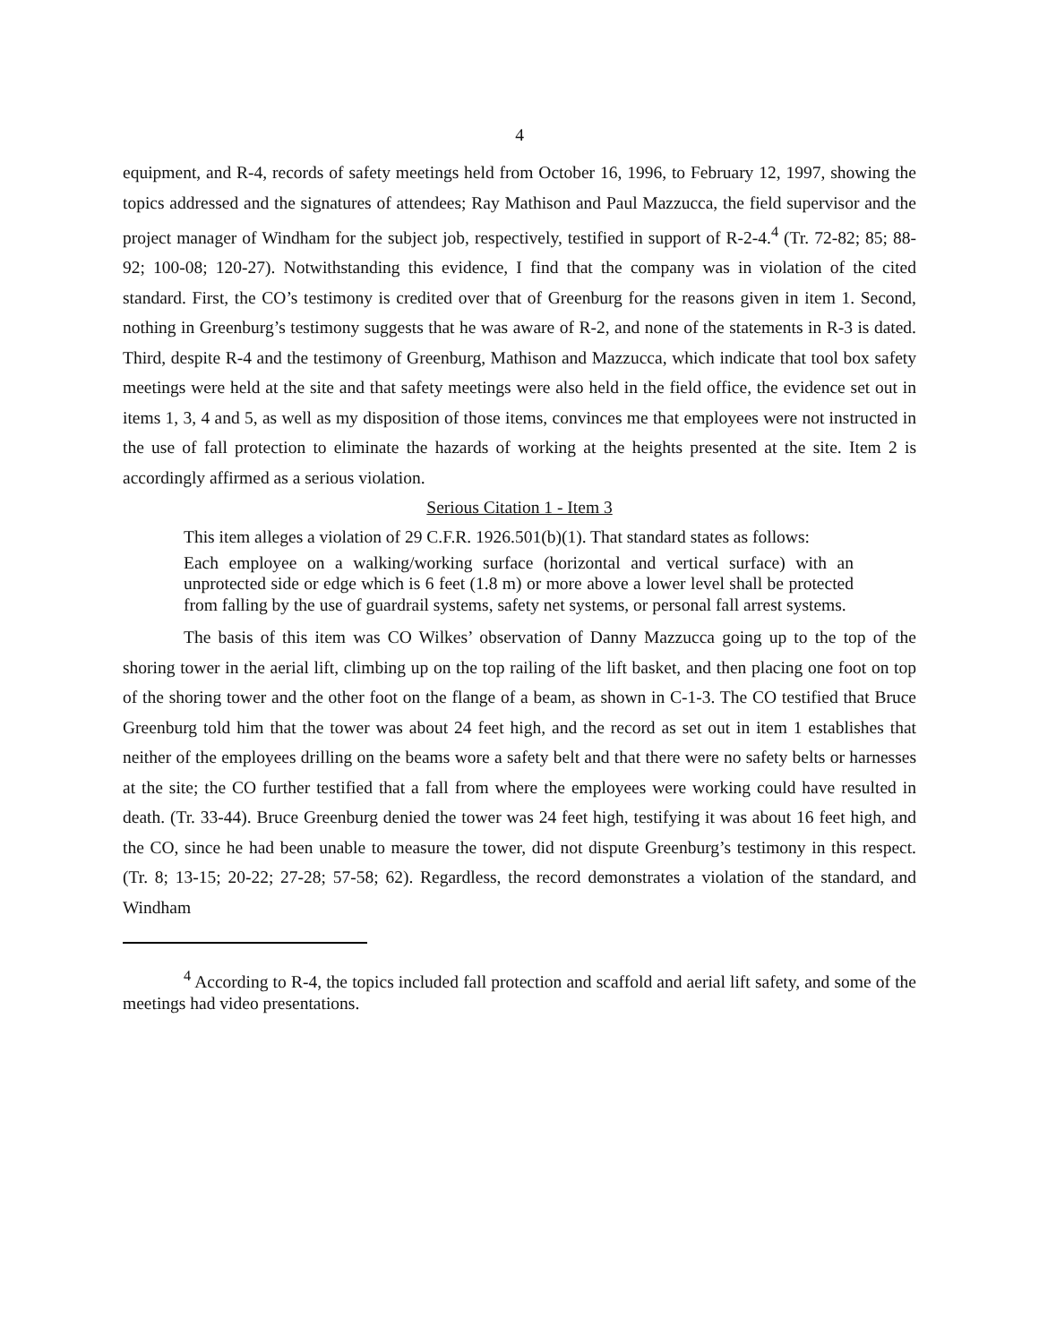4
equipment, and R-4, records of safety meetings held from October 16, 1996, to February 12, 1997, showing the topics addressed and the signatures of attendees; Ray Mathison and Paul Mazzucca, the field supervisor and the project manager of Windham for the subject job, respectively, testified in support of R-2-4.<sup>4</sup> (Tr. 72-82; 85; 88-92; 100-08; 120-27). Notwithstanding this evidence, I find that the company was in violation of the cited standard. First, the CO’s testimony is credited over that of Greenburg for the reasons given in item 1. Second, nothing in Greenburg’s testimony suggests that he was aware of R-2, and none of the statements in R-3 is dated. Third, despite R-4 and the testimony of Greenburg, Mathison and Mazzucca, which indicate that tool box safety meetings were held at the site and that safety meetings were also held in the field office, the evidence set out in items 1, 3, 4 and 5, as well as my disposition of those items, convinces me that employees were not instructed in the use of fall protection to eliminate the hazards of working at the heights presented at the site. Item 2 is accordingly affirmed as a serious violation.
Serious Citation 1 - Item 3
This item alleges a violation of 29 C.F.R. 1926.501(b)(1). That standard states as follows:
Each employee on a walking/working surface (horizontal and vertical surface) with an unprotected side or edge which is 6 feet (1.8 m) or more above a lower level shall be protected from falling by the use of guardrail systems, safety net systems, or personal fall arrest systems.
The basis of this item was CO Wilkes’ observation of Danny Mazzucca going up to the top of the shoring tower in the aerial lift, climbing up on the top railing of the lift basket, and then placing one foot on top of the shoring tower and the other foot on the flange of a beam, as shown in C-1-3. The CO testified that Bruce Greenburg told him that the tower was about 24 feet high, and the record as set out in item 1 establishes that neither of the employees drilling on the beams wore a safety belt and that there were no safety belts or harnesses at the site; the CO further testified that a fall from where the employees were working could have resulted in death. (Tr. 33-44). Bruce Greenburg denied the tower was 24 feet high, testifying it was about 16 feet high, and the CO, since he had been unable to measure the tower, did not dispute Greenburg’s testimony in this respect. (Tr. 8; 13-15; 20-22; 27-28; 57-58; 62). Regardless, the record demonstrates a violation of the standard, and Windham
<sup>4</sup> According to R-4, the topics included fall protection and scaffold and aerial lift safety, and some of the meetings had video presentations.